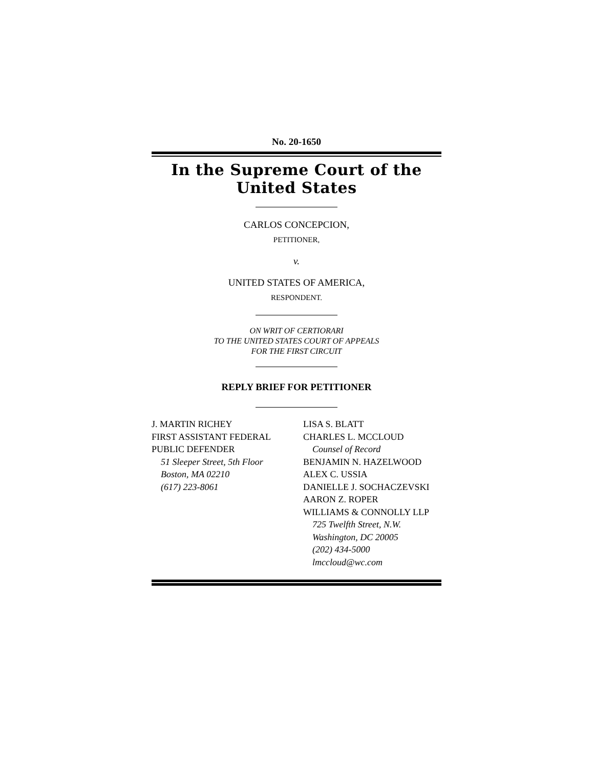No. 20-1650
In the Supreme Court of the United States
CARLOS CONCEPCION,
PETITIONER,
v.
UNITED STATES OF AMERICA,
RESPONDENT.
ON WRIT OF CERTIORARI
TO THE UNITED STATES COURT OF APPEALS
FOR THE FIRST CIRCUIT
REPLY BRIEF FOR PETITIONER
J. MARTIN RICHEY
FIRST ASSISTANT FEDERAL
PUBLIC DEFENDER
51 Sleeper Street, 5th Floor
Boston, MA 02210
(617) 223-8061
LISA S. BLATT
CHARLES L. MCCLOUD
Counsel of Record
BENJAMIN N. HAZELWOOD
ALEX C. USSIA
DANIELLE J. SOCHACZEVSKI
AARON Z. ROPER
WILLIAMS & CONNOLLY LLP
725 Twelfth Street, N.W.
Washington, DC 20005
(202) 434-5000
lmccloud@wc.com